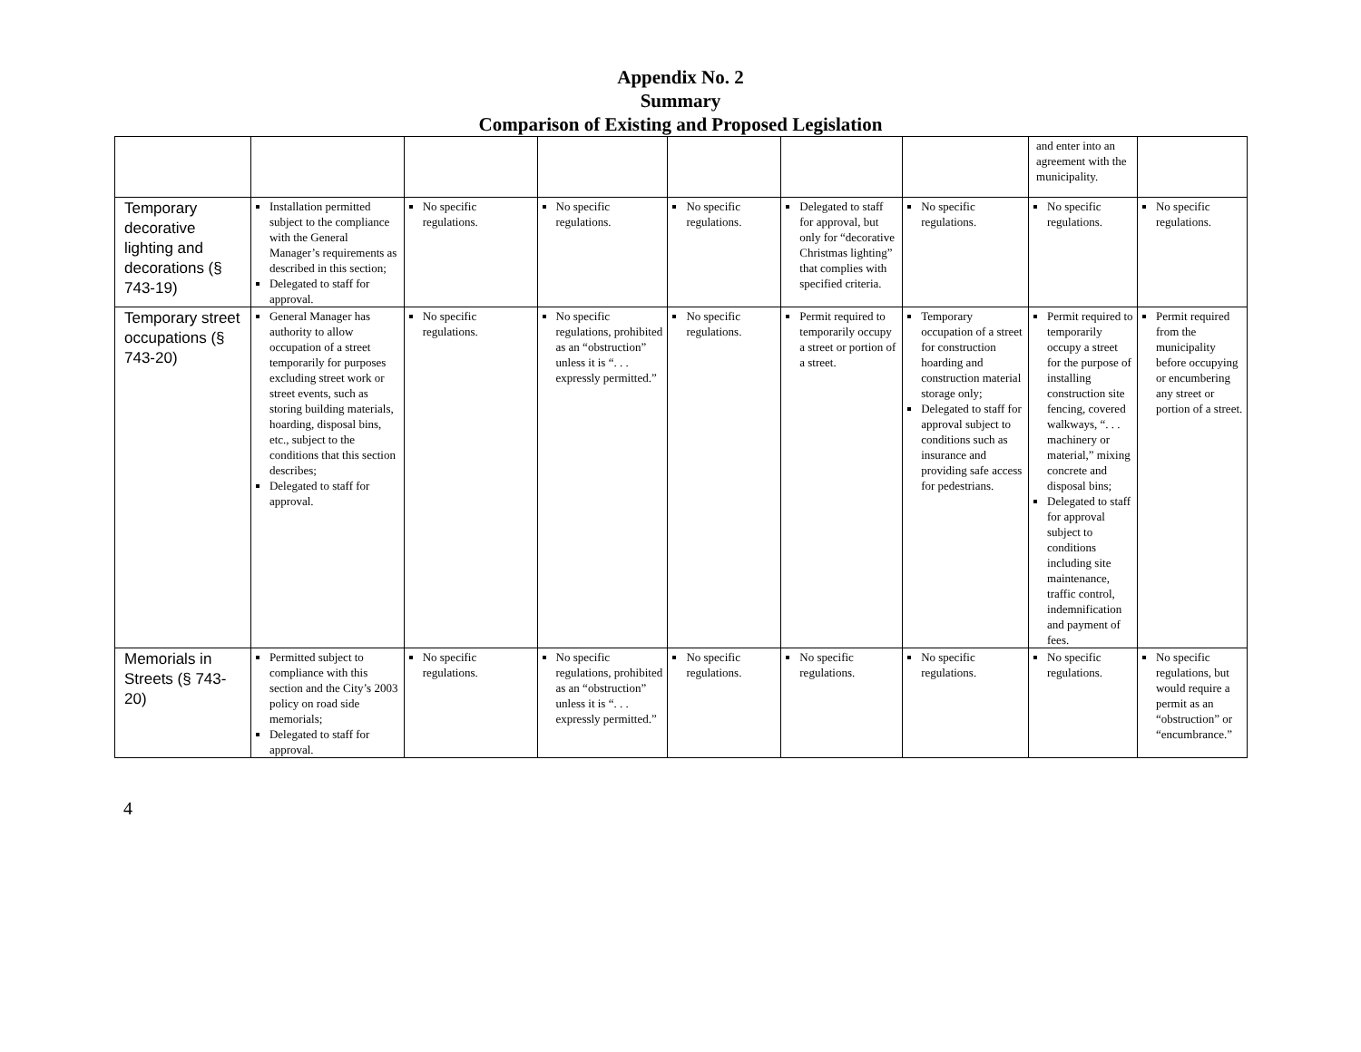Appendix No. 2
Summary
Comparison of Existing and Proposed Legislation
| | | | | | | | and enter into an agreement with the municipality. | |
| Temporary decorative lighting and decorations (§ 743-19) | Installation permitted subject to the compliance with the General Manager’s requirements as described in this section; Delegated to staff for approval. | No specific regulations. | No specific regulations. | No specific regulations. | Delegated to staff for approval, but only for “decorative Christmas lighting” that complies with specified criteria. | No specific regulations. | No specific regulations. | No specific regulations. |
| Temporary street occupations (§ 743-20) | General Manager has authority to allow occupation of a street temporarily for purposes excluding street work or street events, such as storing building materials, hoarding, disposal bins, etc., subject to the conditions that this section describes; Delegated to staff for approval. | No specific regulations. | No specific regulations, prohibited as an “obstruction” unless it is “. . . expressly permitted.” | No specific regulations. | Permit required to temporarily occupy a street or portion of a street. | Temporary occupation of a street for construction hoarding and construction material storage only; Delegated to staff for approval subject to conditions such as insurance and providing safe access for pedestrians. | Permit required to temporarily occupy a street for the purpose of installing construction site fencing, covered walkways, “. . . machinery or material,” mixing concrete and disposal bins; Delegated to staff for approval subject to conditions including site maintenance, traffic control, indemnification and payment of fees. | Permit required from the municipality before occupying or encumbering any street or portion of a street. |
| Memorials in Streets (§ 743-20) | Permitted subject to compliance with this section and the City’s 2003 policy on road side memorials; Delegated to staff for approval. | No specific regulations. | No specific regulations, prohibited as an “obstruction” unless it is “. . . expressly permitted.” | No specific regulations. | No specific regulations. | No specific regulations. | No specific regulations. | No specific regulations, but would require a permit as an “obstruction” or “encumbrance.” |
4